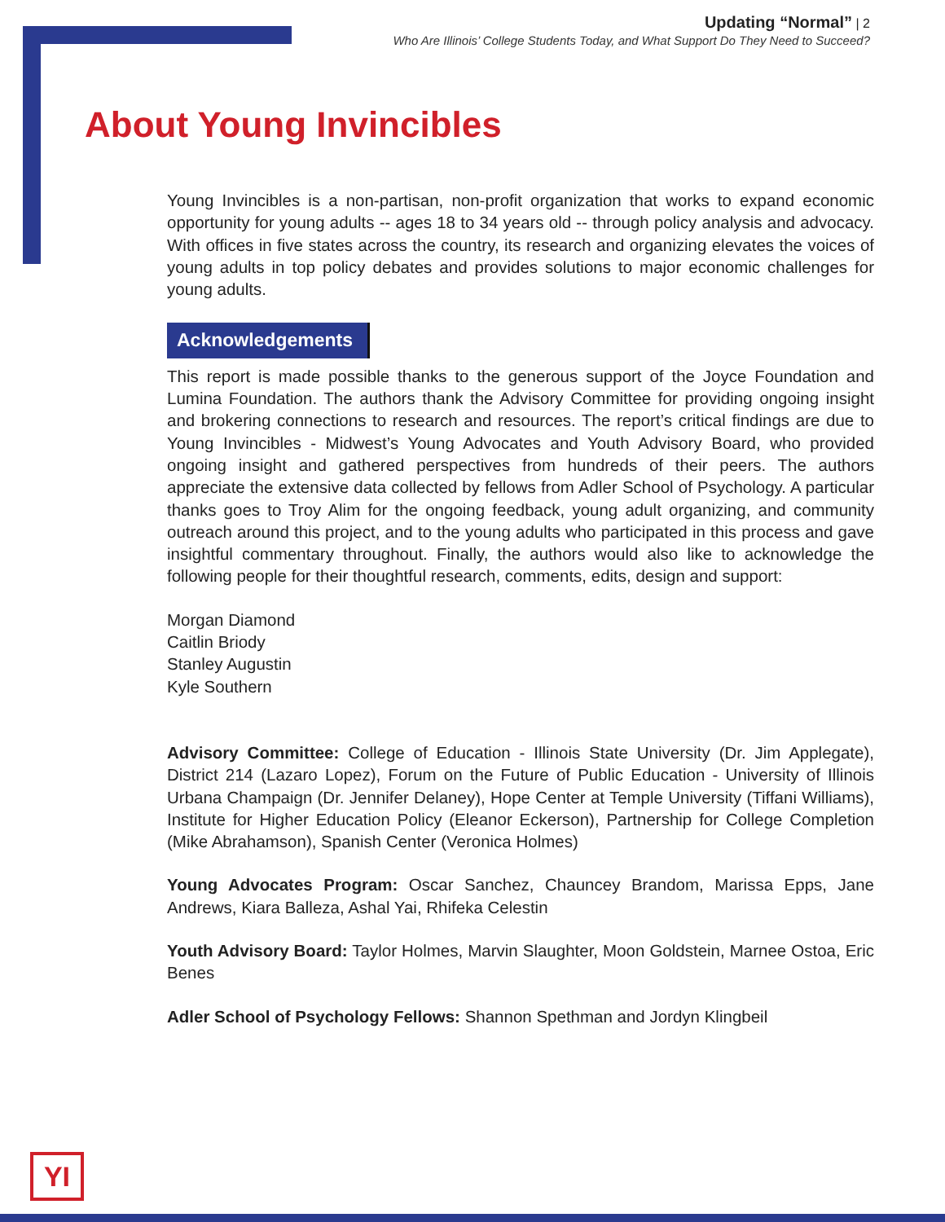Updating “Normal” | 2
Who Are Illinois’ College Students Today, and What Support Do They Need to Succeed?
About Young Invincibles
Young Invincibles is a non-partisan, non-profit organization that works to expand economic opportunity for young adults -- ages 18 to 34 years old -- through policy analysis and advocacy. With offices in five states across the country, its research and organizing elevates the voices of young adults in top policy debates and provides solutions to major economic challenges for young adults.
Acknowledgements
This report is made possible thanks to the generous support of the Joyce Foundation and Lumina Foundation. The authors thank the Advisory Committee for providing ongoing insight and brokering connections to research and resources. The report’s critical findings are due to Young Invincibles - Midwest’s Young Advocates and Youth Advisory Board, who provided ongoing insight and gathered perspectives from hundreds of their peers. The authors appreciate the extensive data collected by fellows from Adler School of Psychology. A particular thanks goes to Troy Alim for the ongoing feedback, young adult organizing, and community outreach around this project, and to the young adults who participated in this process and gave insightful commentary throughout. Finally, the authors would also like to acknowledge the following people for their thoughtful research, comments, edits, design and support:
Morgan Diamond
Caitlin Briody
Stanley Augustin
Kyle Southern
Advisory Committee: College of Education - Illinois State University (Dr. Jim Applegate), District 214 (Lazaro Lopez), Forum on the Future of Public Education - University of Illinois Urbana Champaign (Dr. Jennifer Delaney), Hope Center at Temple University (Tiffani Williams), Institute for Higher Education Policy (Eleanor Eckerson), Partnership for College Completion (Mike Abrahamson), Spanish Center (Veronica Holmes)
Young Advocates Program: Oscar Sanchez, Chauncey Brandom, Marissa Epps, Jane Andrews, Kiara Balleza, Ashal Yai, Rhifeka Celestin
Youth Advisory Board: Taylor Holmes, Marvin Slaughter, Moon Goldstein, Marnee Ostoa, Eric Benes
Adler School of Psychology Fellows: Shannon Spethman and Jordyn Klingbeil
YI